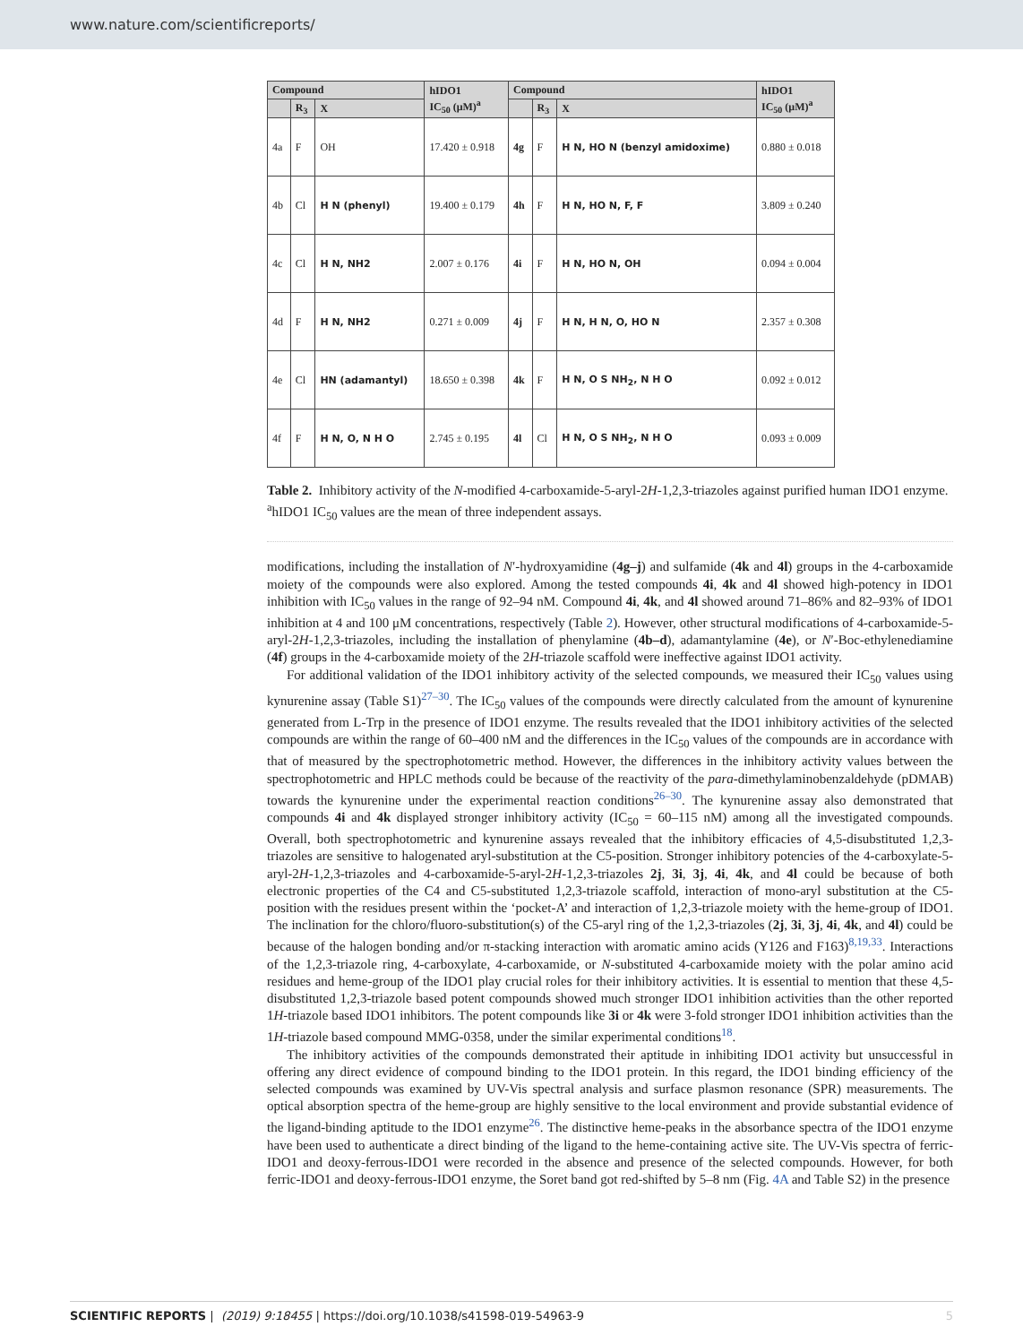www.nature.com/scientificreports/
| Compound | | | hIDO1 IC<sub>50</sub> (μM)<sup>a</sup> | Compound | | | hIDO1 IC<sub>50</sub> (μM)<sup>a</sup> |
| --- | --- | --- | --- | --- | --- | --- | --- |
| | R<sub>3</sub> | X | | | R<sub>3</sub> | X | |
| 4a | F | OH | 17.420 ± 0.918 | 4g | F | H N, HO N (benzyl amidoxime) | 0.880 ± 0.018 |
| 4b | Cl | H N (phenyl) | 19.400 ± 0.179 | 4h | F | H N, HO N, F, F | 3.809 ± 0.240 |
| 4c | Cl | H N, NH2 | 2.007 ± 0.176 | 4i | F | H N, HO N, OH | 0.094 ± 0.004 |
| 4d | F | H N, NH2 | 0.271 ± 0.009 | 4j | F | H N, H N, O, HO N | 2.357 ± 0.308 |
| 4e | Cl | HN (adamantyl) | 18.650 ± 0.398 | 4k | F | H N, O S NH<sub>2</sub>, N H O | 0.092 ± 0.012 |
| 4f | F | H N, O, N H O | 2.745 ± 0.195 | 4l | Cl | H N, O S NH<sub>2</sub>, N H O | 0.093 ± 0.009 |
Table 2. Inhibitory activity of the N-modified 4-carboxamide-5-aryl-2H-1,2,3-triazoles against purified human IDO1 enzyme. <sup>a</sup>hIDO1 IC<sub>50</sub> values are the mean of three independent assays.
modifications, including the installation of N′-hydroxyamidine (4g–j) and sulfamide (4k and 4l) groups in the 4-carboxamide moiety of the compounds were also explored. Among the tested compounds 4i, 4k and 4l showed high-potency in IDO1 inhibition with IC<sub>50</sub> values in the range of 92–94 nM. Compound 4i, 4k, and 4l showed around 71–86% and 82–93% of IDO1 inhibition at 4 and 100 μM concentrations, respectively (Table 2). However, other structural modifications of 4-carboxamide-5-aryl-2H-1,2,3-triazoles, including the installation of phenylamine (4b–d), adamantylamine (4e), or N′-Boc-ethylenediamine (4f) groups in the 4-carboxamide moiety of the 2H-triazole scaffold were ineffective against IDO1 activity.
For additional validation of the IDO1 inhibitory activity of the selected compounds, we measured their IC<sub>50</sub> values using kynurenine assay (Table S1)<sup>27–30</sup>. The IC<sub>50</sub> values of the compounds were directly calculated from the amount of kynurenine generated from L-Trp in the presence of IDO1 enzyme. The results revealed that the IDO1 inhibitory activities of the selected compounds are within the range of 60–400 nM and the differences in the IC<sub>50</sub> values of the compounds are in accordance with that of measured by the spectrophotometric method. However, the differences in the inhibitory activity values between the spectrophotometric and HPLC methods could be because of the reactivity of the para-dimethylaminobenzaldehyde (pDMAB) towards the kynurenine under the experimental reaction conditions<sup>26–30</sup>. The kynurenine assay also demonstrated that compounds 4i and 4k displayed stronger inhibitory activity (IC<sub>50</sub> = 60–115 nM) among all the investigated compounds. Overall, both spectrophotometric and kynurenine assays revealed that the inhibitory efficacies of 4,5-disubstituted 1,2,3-triazoles are sensitive to halogenated aryl-substitution at the C5-position. Stronger inhibitory potencies of the 4-carboxylate-5-aryl-2H-1,2,3-triazoles and 4-carboxamide-5-aryl-2H-1,2,3-triazoles 2j, 3i, 3j, 4i, 4k, and 4l could be because of both electronic properties of the C4 and C5-substituted 1,2,3-triazole scaffold, interaction of mono-aryl substitution at the C5-position with the residues present within the ‘pocket-A’ and interaction of 1,2,3-triazole moiety with the heme-group of IDO1. The inclination for the chloro/fluoro-substitution(s) of the C5-aryl ring of the 1,2,3-triazoles (2j, 3i, 3j, 4i, 4k, and 4l) could be because of the halogen bonding and/or π-stacking interaction with aromatic amino acids (Y126 and F163)<sup>8,19,33</sup>. Interactions of the 1,2,3-triazole ring, 4-carboxylate, 4-carboxamide, or N-substituted 4-carboxamide moiety with the polar amino acid residues and heme-group of the IDO1 play crucial roles for their inhibitory activities. It is essential to mention that these 4,5-disubstituted 1,2,3-triazole based potent compounds showed much stronger IDO1 inhibition activities than the other reported 1H-triazole based IDO1 inhibitors. The potent compounds like 3i or 4k were 3-fold stronger IDO1 inhibition activities than the 1H-triazole based compound MMG-0358, under the similar experimental conditions<sup>18</sup>.
The inhibitory activities of the compounds demonstrated their aptitude in inhibiting IDO1 activity but unsuccessful in offering any direct evidence of compound binding to the IDO1 protein. In this regard, the IDO1 binding efficiency of the selected compounds was examined by UV-Vis spectral analysis and surface plasmon resonance (SPR) measurements. The optical absorption spectra of the heme-group are highly sensitive to the local environment and provide substantial evidence of the ligand-binding aptitude to the IDO1 enzyme<sup>26</sup>. The distinctive heme-peaks in the absorbance spectra of the IDO1 enzyme have been used to authenticate a direct binding of the ligand to the heme-containing active site. The UV-Vis spectra of ferric-IDO1 and deoxy-ferrous-IDO1 were recorded in the absence and presence of the selected compounds. However, for both ferric-IDO1 and deoxy-ferrous-IDO1 enzyme, the Soret band got red-shifted by 5–8 nm (Fig. 4A and Table S2) in the presence
SCIENTIFIC REPORTS | (2019) 9:18455 | https://doi.org/10.1038/s41598-019-54963-9 5